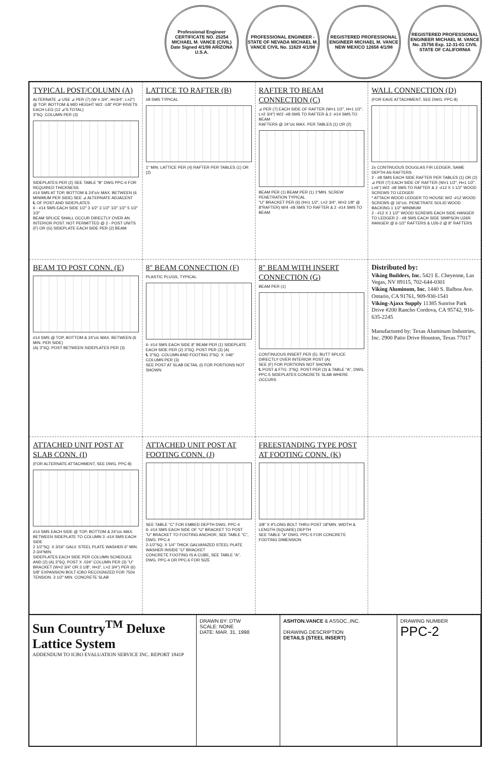Professional Engineer CERTIFICATE NO. 25254 MICHAEL M. VANCE (CIVIL) Date Signed 4/1/98 ARIZONA U.S.A.
PROFESSIONAL ENGINEER - STATE OF NEVADA MICHAEL M. VANCE CIVIL No. 11629 4/1/98
REGISTERED PROFESSIONAL ENGINEER MICHAEL M. VANCE NEW MEXICO 12658 4/1/98
REGISTERED PROFESSIONAL ENGINEER MICHAEL M. VANCE No. 25756 Exp. 12-31-01 CIVIL STATE OF CALIFORNIA
TYPICAL POST/COLUMN (A)
ALTERNATE ⊿ USE ⊿ PER (7) (W = 3/4", H=3/4", L=2") @ TOP, BOTTOM & MID HEIGHT W/2 -1/8" POP RIVETS EACH LEG (12 ⊿'S TOTAL)
3"SQ. COLUMN PER (3)
SIDEPLATES PER (2) SEE TABLE "B" DWG PPC-4 FOR REQUIRED THICKNESS
#14 SMS AT TOP, BOTTOM & 24"c/c MAX. BETWEEN (6 MINIMUM PER SIDE) SEE ⊿ ALTERNATE ADJACENT
℄ OF POST AND SIDEPLATES
6 - #14 SMS EACH SIDE 1/2" 3 1/2" 3 1/2" 1/2" 1/2" 5 1/2" 1/2"
BEAM SPLICE SHALL OCCUR DIRECTLY OVER AN INTERIOR POST. NOT PERMITTED @ 2 - POST UNITS
(F) OR (G) SIDEPLATE EACH SIDE PER (2) BEAM
LATTICE TO RAFTER (B)
#8 SMS TYPICAL
1" MIN. LATTICE PER (4) RAFTER PER TABLES (1) OR (2)
RAFTER TO BEAM CONNECTION (C)
⊿ PER (7) EACH SIDE OF RAFTER (W=1 1/2", H=1 1/2", L=2 3/4") W/2 -#8 SMS TO RAFTER & 2 -#14 SMS TO BEAM
RAFTERS @ 24"c/c MAX. PER TABLES (1) OR (2)
BEAM PER (1) BEAM PER (1) 1"MIN. SCREW PENETRATION TYPICAL
"U" BRACKET PER (6) (H=1 1/2", L=2 3/4", W=3 1/8" @ 8"RAFTER) W/4 -#8 SMS TO RAFTER & 2 -#14 SMS TO BEAM
WALL CONNECTION (D)
(FOR EAVE ATTACHMENT, SEE DWG. PPC-8)
2x CONTINUOUS DOUGLAS FIR LEDGER, SAME DEPTH AS RAFTERS
2 - #8 SMS EACH SIDE RAFTER PER TABLES (1) OR (2)
⊿ PER (7) EACH SIDE OF RAFTER (W=1 1/2", H=1 1/2", L=6") W/2 -#8 SMS TO RAFTER & 2 -#12 X 1 1/2" WOOD SCREWS TO LEDGER
* ATTACH WOOD LEDGER TO HOUSE W/2 -#12 WOOD SCREWS @ 16"c/c. PENETRATE SOLID WOOD BACKING 1 1/2" MINIMUM
2 - #12 X 1 1/2" WOOD SCREWS EACH SIDE HANGER TO LEDGER 2 - #8 SMS EACH SIDE SIMPSON U26R HANGER @ 6-1/2" RAFTERS & U26-2 @ 8" RAFTERS
BEAM TO POST CONN. (E)
#14 SMS @ TOP, BOTTOM & 24"c/c MAX. BETWEEN (6 MIN. PER SIDE)
(A) 3"SQ. POST BETWEEN SIDEPLATES PER (3)
8" BEAM CONNECTION (F)
PLASTIC PLUGS, TYPICAL
6- #14 SMS EACH SIDE 8" BEAM PER (1) SIDEPLATE EACH SIDE PER (2) 3"SQ. POST PER (3) (A)
℄ 3"SQ. COLUMN AND FOOTING 3"SQ. X .046" COLUMN PER (3)
SEE POST AT SLAB DETAIL (I) FOR PORTIONS NOT SHOWN
8" BEAM WITH INSERT CONNECTION (G)
BEAM PER (1)
CONTINUOUS INSERT PER (5). BUTT SPLICE DIRECTLY OVER INTERIOR POST (A)
SEE (F) FOR PORTIONS NOT SHOWN
℄ POST & FTG. 3"SQ. POST PER (3) & TABLE "A", DWG. PPC-5 SIDEPLATES CONCRETE SLAB WHERE OCCURS
Distributed by:
Viking Builders, Inc. 5421 E. Cheyenne, Las Vegas, NV 89115, 702-644-0301
Viking Aluminum, Inc. 1440 S. Balboa Ave. Ontario, CA 91761, 909-930-1541
Viking-Ajaxx Supply 11385 Sunrise Park Drive #200 Rancho Cordova, CA 95742, 916-635-2245
Manufactured by: Texas Aluminum Industries, Inc. 2900 Patio Drive Houston, Texas 77017
ATTACHED UNIT POST AT SLAB CONN. (I)
(FOR ALTERNATE ATTACHMENT, SEE DWG. PPC-8)
#14 SMS EACH SIDE @ TOP, BOTTOM & 24"c/c MAX. BETWEEN SIDEPLATE TO COLUMN 3 -#14 SMS EACH SIDE
2 1/2"SQ. X 3/16" GALV. STEEL PLATE WASHER 6" MIN. 2-3/4"MIN.
SIDEPLATES EACH SIDE PER COLUMN SCHEDULE AND (2) (A) 3"SQ. POST X .024" COLUMN PER (3) "U" BRACKET (W=2 3/4" OR 3 1/8", H=3", L=2 3/4") PER (6)
5/8" EXPANSION BOLT ICBO RECOGNIZED FOR 750# TENSION. 3 1/2" MIN. CONCRETE SLAB
ATTACHED UNIT POST AT FOOTING CONN. (J)
SEE TABLE "C" FOR EMBED DEPTH DWG. PPC-4
6- #14 SMS EACH SIDE OF "U" BRACKET TO POST
"U" BRACKET TO FOOTING ANCHOR, SEE TABLE "C", DWG. PPC-4
2-1/2"SQ. X 1/4" THICK GALVANIZED STEEL PLATE WASHER INSIDE "U" BRACKET
CONCRETE FOOTING IS A CUBE, SEE TABLE "A", DWG. PPC-4 OR PPC-6 FOR SIZE
FREESTANDING TYPE POST AT FOOTING CONN. (K)
3/8" X 9"LONG BOLT THRU POST 18"MIN. WIDTH & LENGTH (SQUARE) DEPTH
SEE TABLE "A" DWG. PPC-5 FOR CONCRETE FOOTING DIMENSION
Sun Country<sup>TM</sup> Deluxe Lattice System
ADDENDUM TO ICBO EVALUATION SERVICE INC. REPORT 1841P
DRAWN BY: DTW
SCALE: NONE
DATE: MAR. 31, 1998
ASHTON.VANCE & ASSOC.,INC.
DRAWING DESCRIPTION
DETAILS (STEEL INSERT)
DRAWING NUMBER
PPC-2